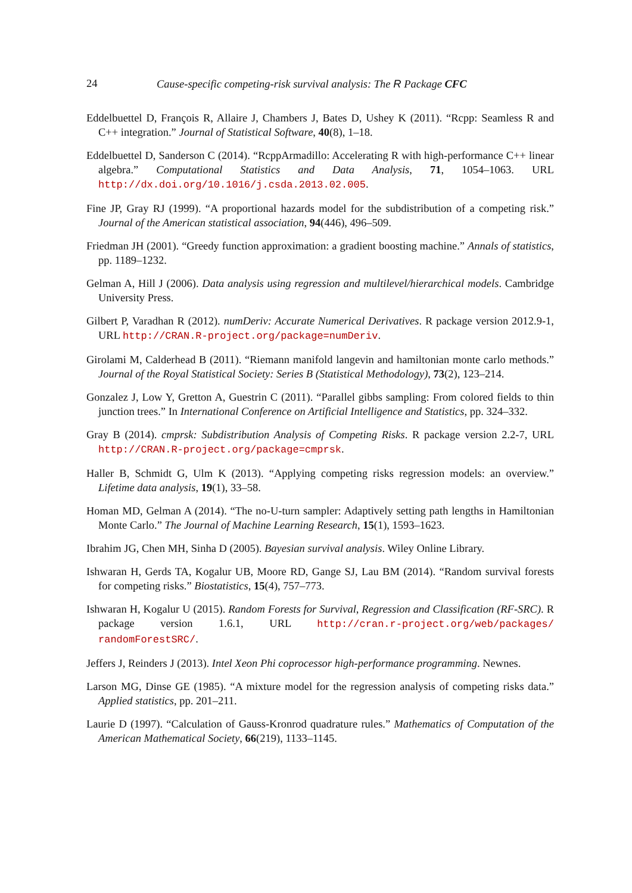24 Cause-specific competing-risk survival analysis: The R Package CFC
Eddelbuettel D, François R, Allaire J, Chambers J, Bates D, Ushey K (2011). “Rcpp: Seamless R and C++ integration.” Journal of Statistical Software, 40(8), 1–18.
Eddelbuettel D, Sanderson C (2014). “RcppArmadillo: Accelerating R with high-performance C++ linear algebra.” Computational Statistics and Data Analysis, 71, 1054–1063. URL http://dx.doi.org/10.1016/j.csda.2013.02.005.
Fine JP, Gray RJ (1999). “A proportional hazards model for the subdistribution of a competing risk.” Journal of the American statistical association, 94(446), 496–509.
Friedman JH (2001). “Greedy function approximation: a gradient boosting machine.” Annals of statistics, pp. 1189–1232.
Gelman A, Hill J (2006). Data analysis using regression and multilevel/hierarchical models. Cambridge University Press.
Gilbert P, Varadhan R (2012). numDeriv: Accurate Numerical Derivatives. R package version 2012.9-1, URL http://CRAN.R-project.org/package=numDeriv.
Girolami M, Calderhead B (2011). “Riemann manifold langevin and hamiltonian monte carlo methods.” Journal of the Royal Statistical Society: Series B (Statistical Methodology), 73(2), 123–214.
Gonzalez J, Low Y, Gretton A, Guestrin C (2011). “Parallel gibbs sampling: From colored fields to thin junction trees.” In International Conference on Artificial Intelligence and Statistics, pp. 324–332.
Gray B (2014). cmprsk: Subdistribution Analysis of Competing Risks. R package version 2.2-7, URL http://CRAN.R-project.org/package=cmprsk.
Haller B, Schmidt G, Ulm K (2013). “Applying competing risks regression models: an overview.” Lifetime data analysis, 19(1), 33–58.
Homan MD, Gelman A (2014). “The no-U-turn sampler: Adaptively setting path lengths in Hamiltonian Monte Carlo.” The Journal of Machine Learning Research, 15(1), 1593–1623.
Ibrahim JG, Chen MH, Sinha D (2005). Bayesian survival analysis. Wiley Online Library.
Ishwaran H, Gerds TA, Kogalur UB, Moore RD, Gange SJ, Lau BM (2014). “Random survival forests for competing risks.” Biostatistics, 15(4), 757–773.
Ishwaran H, Kogalur U (2015). Random Forests for Survival, Regression and Classification (RF-SRC). R package version 1.6.1, URL http://cran.r-project.org/web/packages/ randomForestSRC/.
Jeffers J, Reinders J (2013). Intel Xeon Phi coprocessor high-performance programming. Newnes.
Larson MG, Dinse GE (1985). “A mixture model for the regression analysis of competing risks data.” Applied statistics, pp. 201–211.
Laurie D (1997). “Calculation of Gauss-Kronrod quadrature rules.” Mathematics of Computation of the American Mathematical Society, 66(219), 1133–1145.